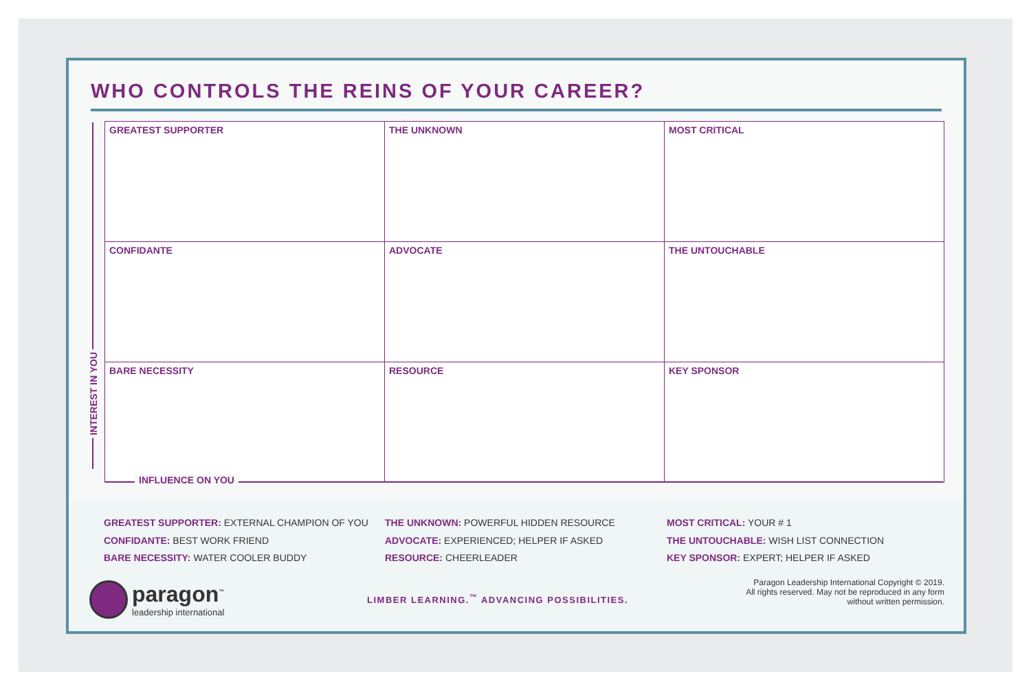WHO CONTROLS THE REINS OF YOUR CAREER?
INTEREST IN YOU
| GREATEST SUPPORTER | THE UNKNOWN | MOST CRITICAL |
| CONFIDANTE | ADVOCATE | THE UNTOUCHABLE |
| BARE NECESSITY | RESOURCE | KEY SPONSOR |
INFLUENCE ON YOU
GREATEST SUPPORTER: EXTERNAL CHAMPION OF YOU
CONFIDANTE: BEST WORK FRIEND
BARE NECESSITY: WATER COOLER BUDDY
THE UNKNOWN: POWERFUL HIDDEN RESOURCE
ADVOCATE: EXPERIENCED; HELPER IF ASKED
RESOURCE: CHEERLEADER
MOST CRITICAL: YOUR # 1
THE UNTOUCHABLE: WISH LIST CONNECTION
KEY SPONSOR: EXPERT; HELPER IF ASKED
paragon<sup>™</sup>
leadership international
LIMBER LEARNING.<sup>™</sup> ADVANCING POSSIBILITIES.
Paragon Leadership International Copyright © 2019.
All rights reserved. May not be reproduced in any form
without written permission.